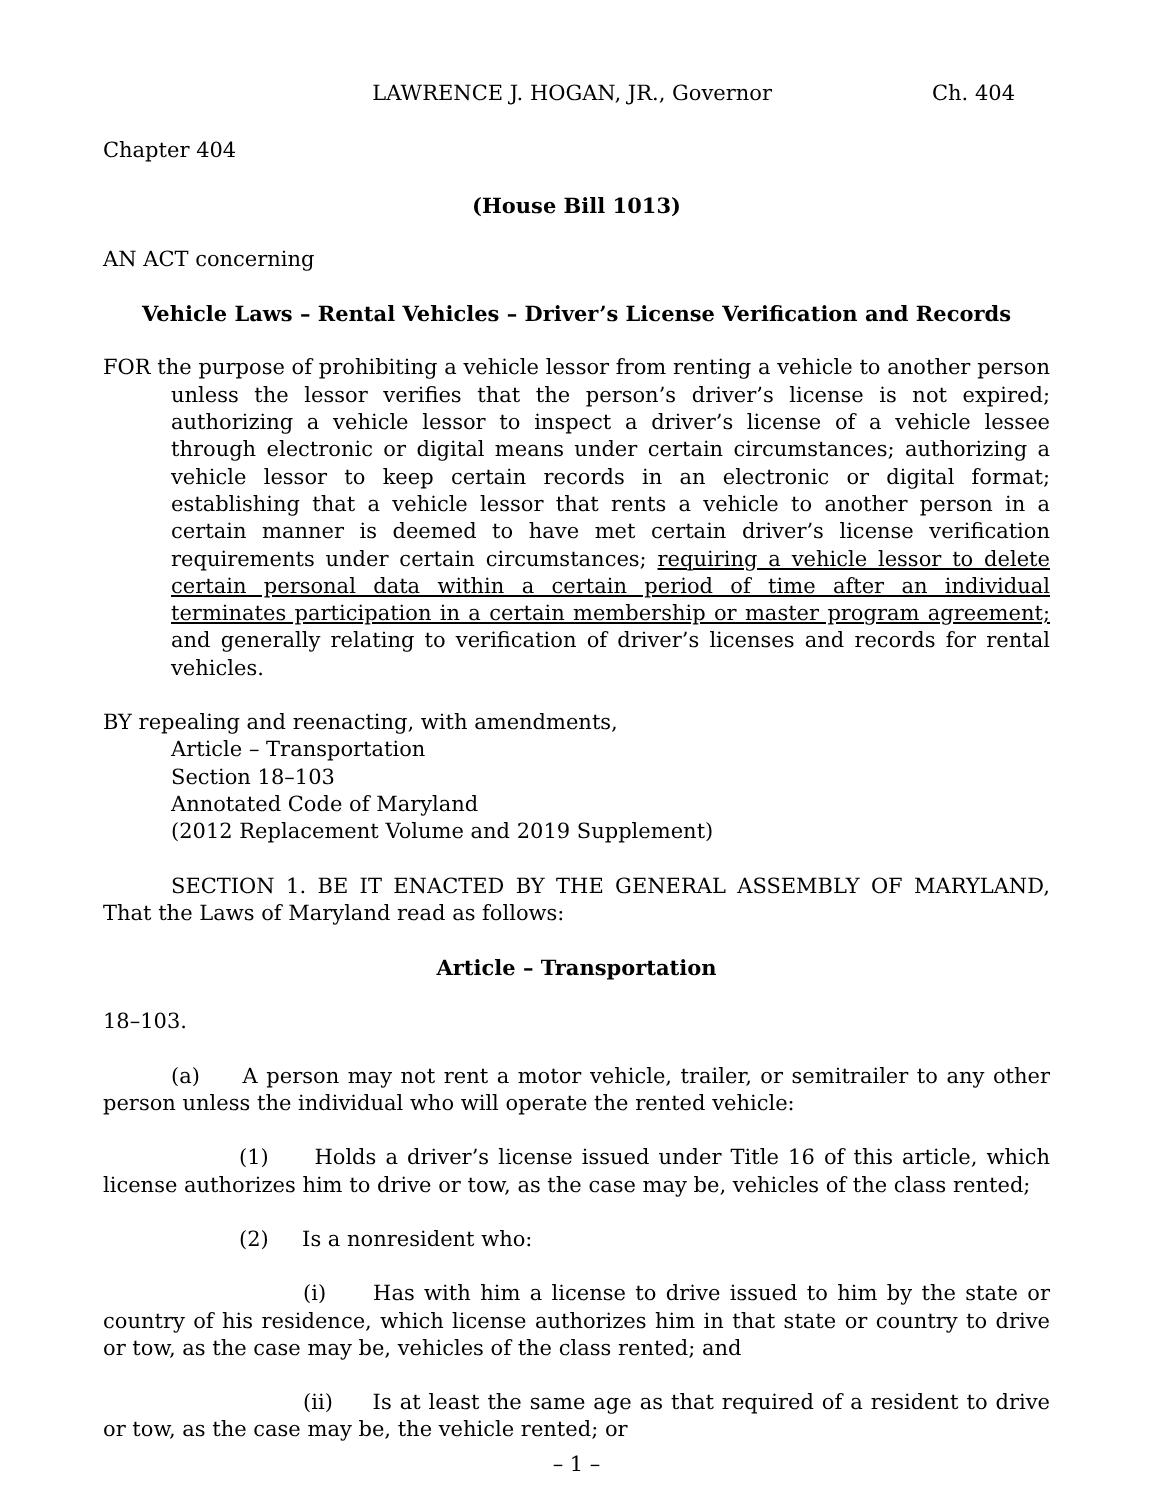LAWRENCE J. HOGAN, JR., Governor Ch. 404
Chapter 404
(House Bill 1013)
AN ACT concerning
Vehicle Laws – Rental Vehicles – Driver’s License Verification and Records
FOR the purpose of prohibiting a vehicle lessor from renting a vehicle to another person unless the lessor verifies that the person’s driver’s license is not expired; authorizing a vehicle lessor to inspect a driver’s license of a vehicle lessee through electronic or digital means under certain circumstances; authorizing a vehicle lessor to keep certain records in an electronic or digital format; establishing that a vehicle lessor that rents a vehicle to another person in a certain manner is deemed to have met certain driver’s license verification requirements under certain circumstances; requiring a vehicle lessor to delete certain personal data within a certain period of time after an individual terminates participation in a certain membership or master program agreement; and generally relating to verification of driver’s licenses and records for rental vehicles.
BY repealing and reenacting, with amendments,
Article – Transportation
Section 18–103
Annotated Code of Maryland
(2012 Replacement Volume and 2019 Supplement)
SECTION 1. BE IT ENACTED BY THE GENERAL ASSEMBLY OF MARYLAND, That the Laws of Maryland read as follows:
Article – Transportation
18–103.
(a) A person may not rent a motor vehicle, trailer, or semitrailer to any other person unless the individual who will operate the rented vehicle:
(1) Holds a driver’s license issued under Title 16 of this article, which license authorizes him to drive or tow, as the case may be, vehicles of the class rented;
(2) Is a nonresident who:
(i) Has with him a license to drive issued to him by the state or country of his residence, which license authorizes him in that state or country to drive or tow, as the case may be, vehicles of the class rented; and
(ii) Is at least the same age as that required of a resident to drive or tow, as the case may be, the vehicle rented; or
– 1 –